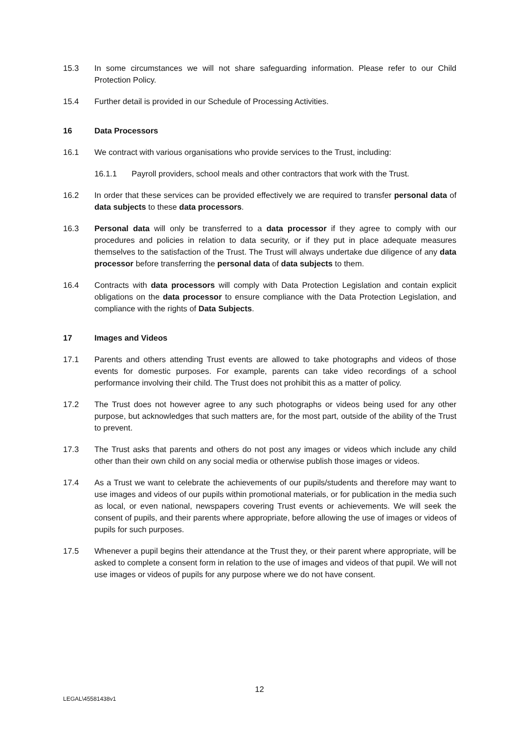15.3 In some circumstances we will not share safeguarding information. Please refer to our Child Protection Policy.
15.4 Further detail is provided in our Schedule of Processing Activities.
16 Data Processors
16.1 We contract with various organisations who provide services to the Trust, including:
16.1.1 Payroll providers, school meals and other contractors that work with the Trust.
16.2 In order that these services can be provided effectively we are required to transfer personal data of data subjects to these data processors.
16.3 Personal data will only be transferred to a data processor if they agree to comply with our procedures and policies in relation to data security, or if they put in place adequate measures themselves to the satisfaction of the Trust. The Trust will always undertake due diligence of any data processor before transferring the personal data of data subjects to them.
16.4 Contracts with data processors will comply with Data Protection Legislation and contain explicit obligations on the data processor to ensure compliance with the Data Protection Legislation, and compliance with the rights of Data Subjects.
17 Images and Videos
17.1 Parents and others attending Trust events are allowed to take photographs and videos of those events for domestic purposes. For example, parents can take video recordings of a school performance involving their child. The Trust does not prohibit this as a matter of policy.
17.2 The Trust does not however agree to any such photographs or videos being used for any other purpose, but acknowledges that such matters are, for the most part, outside of the ability of the Trust to prevent.
17.3 The Trust asks that parents and others do not post any images or videos which include any child other than their own child on any social media or otherwise publish those images or videos.
17.4 As a Trust we want to celebrate the achievements of our pupils/students and therefore may want to use images and videos of our pupils within promotional materials, or for publication in the media such as local, or even national, newspapers covering Trust events or achievements. We will seek the consent of pupils, and their parents where appropriate, before allowing the use of images or videos of pupils for such purposes.
17.5 Whenever a pupil begins their attendance at the Trust they, or their parent where appropriate, will be asked to complete a consent form in relation to the use of images and videos of that pupil. We will not use images or videos of pupils for any purpose where we do not have consent.
12
LEGAL\45581438v1